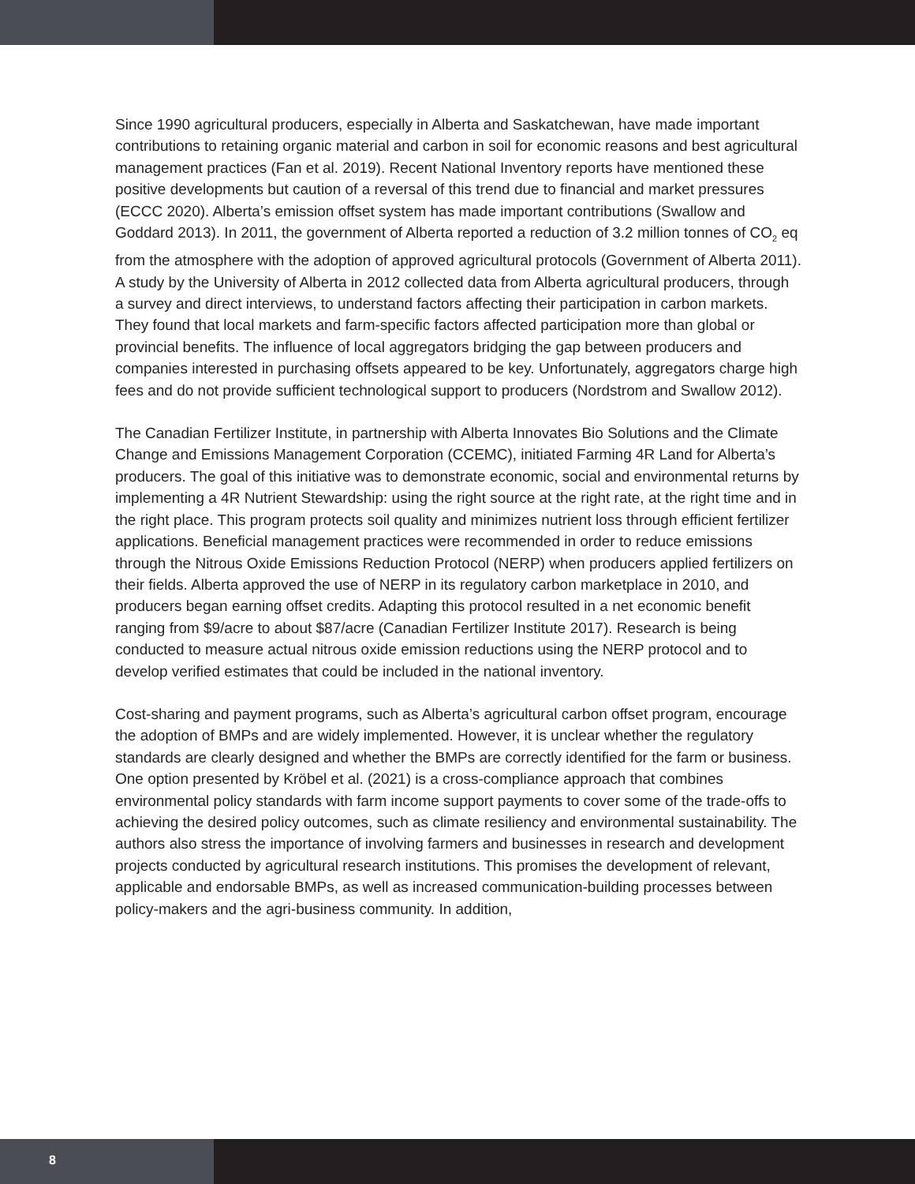Since 1990 agricultural producers, especially in Alberta and Saskatchewan, have made important contributions to retaining organic material and carbon in soil for economic reasons and best agricultural management practices (Fan et al. 2019). Recent National Inventory reports have mentioned these positive developments but caution of a reversal of this trend due to financial and market pressures (ECCC 2020). Alberta’s emission offset system has made important contributions (Swallow and Goddard 2013). In 2011, the government of Alberta reported a reduction of 3.2 million tonnes of CO<sub>2</sub> eq from the atmosphere with the adoption of approved agricultural protocols (Government of Alberta 2011). A study by the University of Alberta in 2012 collected data from Alberta agricultural producers, through a survey and direct interviews, to understand factors affecting their participation in carbon markets. They found that local markets and farm-specific factors affected participation more than global or provincial benefits. The influence of local aggregators bridging the gap between producers and companies interested in purchasing offsets appeared to be key. Unfortunately, aggregators charge high fees and do not provide sufficient technological support to producers (Nordstrom and Swallow 2012).
The Canadian Fertilizer Institute, in partnership with Alberta Innovates Bio Solutions and the Climate Change and Emissions Management Corporation (CCEMC), initiated Farming 4R Land for Alberta’s producers. The goal of this initiative was to demonstrate economic, social and environmental returns by implementing a 4R Nutrient Stewardship: using the right source at the right rate, at the right time and in the right place. This program protects soil quality and minimizes nutrient loss through efficient fertilizer applications. Beneficial management practices were recommended in order to reduce emissions through the Nitrous Oxide Emissions Reduction Protocol (NERP) when producers applied fertilizers on their fields. Alberta approved the use of NERP in its regulatory carbon marketplace in 2010, and producers began earning offset credits. Adapting this protocol resulted in a net economic benefit ranging from $9/acre to about $87/acre (Canadian Fertilizer Institute 2017). Research is being conducted to measure actual nitrous oxide emission reductions using the NERP protocol and to develop verified estimates that could be included in the national inventory.
Cost-sharing and payment programs, such as Alberta’s agricultural carbon offset program, encourage the adoption of BMPs and are widely implemented. However, it is unclear whether the regulatory standards are clearly designed and whether the BMPs are correctly identified for the farm or business. One option presented by Kröbel et al. (2021) is a cross-compliance approach that combines environmental policy standards with farm income support payments to cover some of the trade-offs to achieving the desired policy outcomes, such as climate resiliency and environmental sustainability. The authors also stress the importance of involving farmers and businesses in research and development projects conducted by agricultural research institutions. This promises the development of relevant, applicable and endorsable BMPs, as well as increased communication-building processes between policy-makers and the agri-business community. In addition,
8